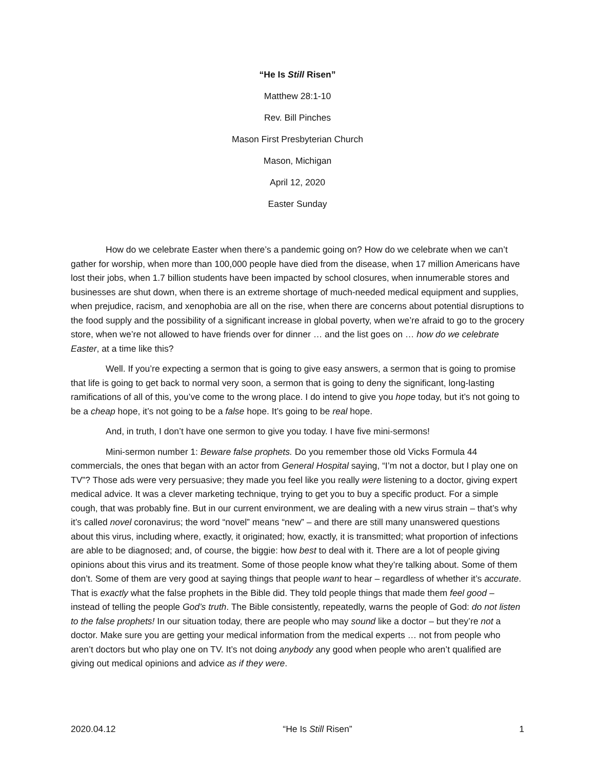“He Is Still Risen”
Matthew 28:1-10
Rev. Bill Pinches
Mason First Presbyterian Church
Mason, Michigan
April 12, 2020
Easter Sunday
How do we celebrate Easter when there’s a pandemic going on? How do we celebrate when we can’t gather for worship, when more than 100,000 people have died from the disease, when 17 million Americans have lost their jobs, when 1.7 billion students have been impacted by school closures, when innumerable stores and businesses are shut down, when there is an extreme shortage of much-needed medical equipment and supplies, when prejudice, racism, and xenophobia are all on the rise, when there are concerns about potential disruptions to the food supply and the possibility of a significant increase in global poverty, when we’re afraid to go to the grocery store, when we’re not allowed to have friends over for dinner … and the list goes on … how do we celebrate Easter, at a time like this?
Well. If you’re expecting a sermon that is going to give easy answers, a sermon that is going to promise that life is going to get back to normal very soon, a sermon that is going to deny the significant, long-lasting ramifications of all of this, you’ve come to the wrong place. I do intend to give you hope today, but it’s not going to be a cheap hope, it’s not going to be a false hope. It’s going to be real hope.
And, in truth, I don’t have one sermon to give you today. I have five mini-sermons!
Mini-sermon number 1: Beware false prophets. Do you remember those old Vicks Formula 44 commercials, the ones that began with an actor from General Hospital saying, “I’m not a doctor, but I play one on TV”? Those ads were very persuasive; they made you feel like you really were listening to a doctor, giving expert medical advice. It was a clever marketing technique, trying to get you to buy a specific product. For a simple cough, that was probably fine. But in our current environment, we are dealing with a new virus strain – that’s why it’s called novel coronavirus; the word “novel” means “new” – and there are still many unanswered questions about this virus, including where, exactly, it originated; how, exactly, it is transmitted; what proportion of infections are able to be diagnosed; and, of course, the biggie: how best to deal with it. There are a lot of people giving opinions about this virus and its treatment. Some of those people know what they’re talking about. Some of them don’t. Some of them are very good at saying things that people want to hear – regardless of whether it’s accurate. That is exactly what the false prophets in the Bible did. They told people things that made them feel good – instead of telling the people God’s truth. The Bible consistently, repeatedly, warns the people of God: do not listen to the false prophets! In our situation today, there are people who may sound like a doctor – but they’re not a doctor. Make sure you are getting your medical information from the medical experts … not from people who aren’t doctors but who play one on TV. It’s not doing anybody any good when people who aren’t qualified are giving out medical opinions and advice as if they were.
2020.04.12 “He Is Still Risen” 1